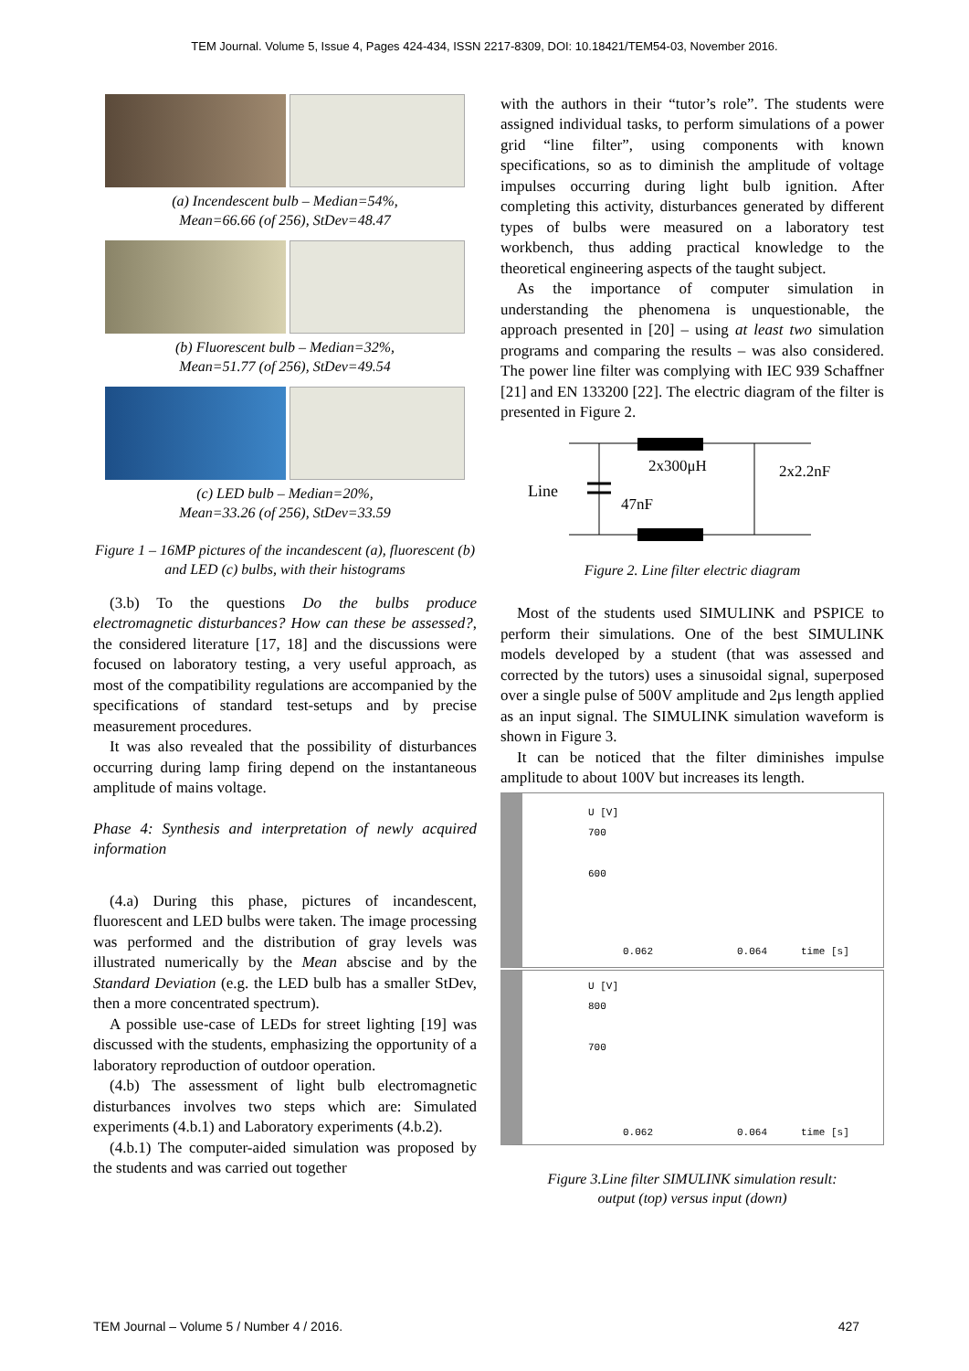TEM Journal. Volume 5, Issue 4, Pages 424-434, ISSN 2217-8309, DOI: 10.18421/TEM54-03, November 2016.
(a) Incendescent bulb – Median=54%,
Mean=66.66 (of 256), StDev=48.47
(b) Fluorescent bulb – Median=32%,
Mean=51.77 (of 256), StDev=49.54
(c) LED bulb – Median=20%,
Mean=33.26 (of 256), StDev=33.59
Figure 1 – 16MP pictures of the incandescent (a), fluorescent (b) and LED (c) bulbs, with their histograms
(3.b) To the questions Do the bulbs produce electromagnetic disturbances? How can these be assessed?, the considered literature [17, 18] and the discussions were focused on laboratory testing, a very useful approach, as most of the compatibility regulations are accompanied by the specifications of standard test-setups and by precise measurement procedures.
It was also revealed that the possibility of disturbances occurring during lamp firing depend on the instantaneous amplitude of mains voltage.
Phase 4: Synthesis and interpretation of newly acquired information
(4.a) During this phase, pictures of incandescent, fluorescent and LED bulbs were taken. The image processing was performed and the distribution of gray levels was illustrated numerically by the Mean abscise and by the Standard Deviation (e.g. the LED bulb has a smaller StDev, then a more concentrated spectrum).
A possible use-case of LEDs for street lighting [19] was discussed with the students, emphasizing the opportunity of a laboratory reproduction of outdoor operation.
(4.b) The assessment of light bulb electromagnetic disturbances involves two steps which are: Simulated experiments (4.b.1) and Laboratory experiments (4.b.2).
(4.b.1) The computer-aided simulation was proposed by the students and was carried out together
with the authors in their “tutor’s role”. The students were assigned individual tasks, to perform simulations of a power grid “line filter”, using components with known specifications, so as to diminish the amplitude of voltage impulses occurring during light bulb ignition. After completing this activity, disturbances generated by different types of bulbs were measured on a laboratory test workbench, thus adding practical knowledge to the theoretical engineering aspects of the taught subject.
As the importance of computer simulation in understanding the phenomena is unquestionable, the approach presented in [20] – using at least two simulation programs and comparing the results – was also considered. The power line filter was complying with IEC 939 Schaffner [21] and EN 133200 [22]. The electric diagram of the filter is presented in Figure 2.
Line
2x300μH
2x2.2nF
47nF
Figure 2. Line filter electric diagram
Most of the students used SIMULINK and PSPICE to perform their simulations. One of the best SIMULINK models developed by a student (that was assessed and corrected by the tutors) uses a sinusoidal signal, superposed over a single pulse of 500V amplitude and 2μs length applied as an input signal. The SIMULINK simulation waveform is shown in Figure 3.
It can be noticed that the filter diminishes impulse amplitude to about 100V but increases its length.
U [V]
700
600
0.062 0.064 time [s]
U [V]
800
700
0.062 0.064 time [s]
Figure 3.Line filter SIMULINK simulation result:
output (top) versus input (down)
TEM Journal – Volume 5 / Number 4 / 2016. 427